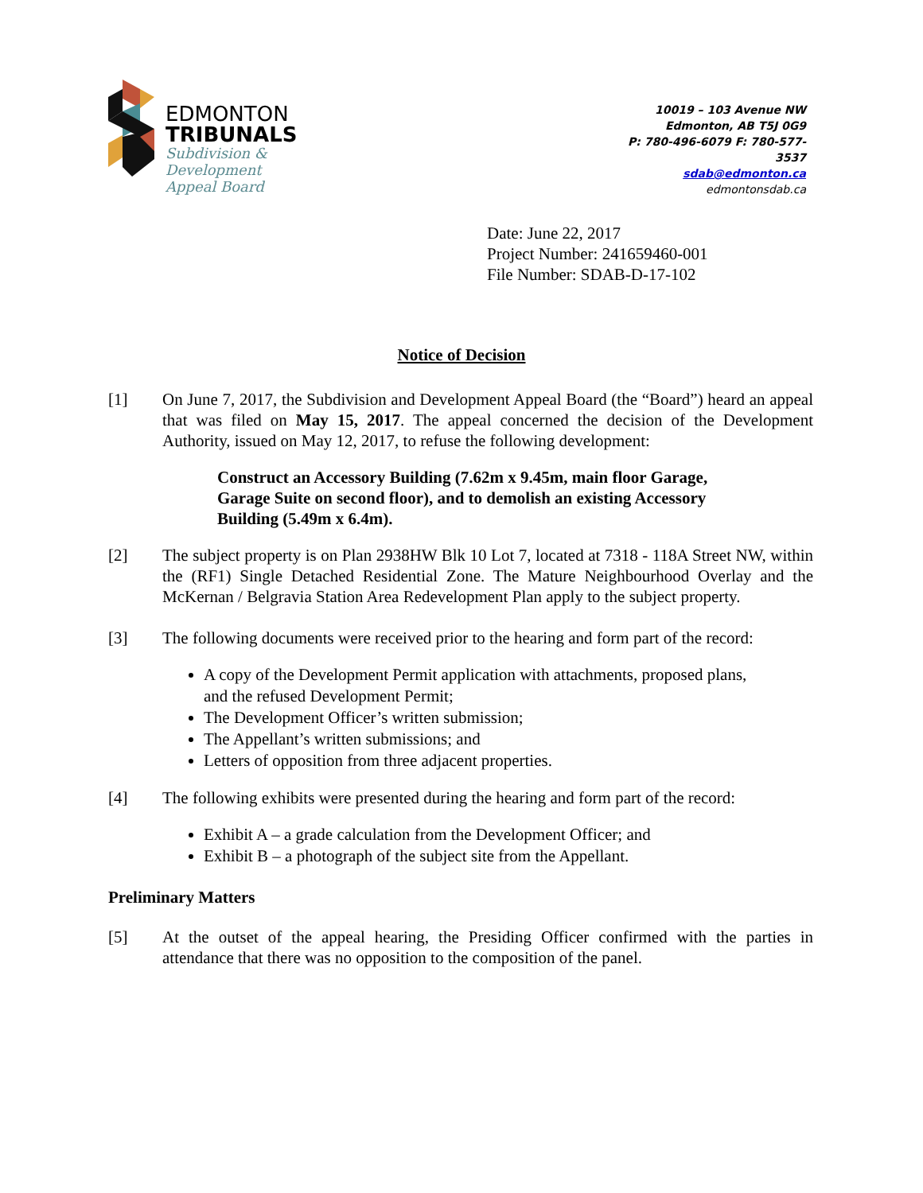EDMONTON
TRIBUNALS
Subdivision &
Development
Appeal Board
10019 – 103 Avenue NW
Edmonton, AB T5J 0G9
P: 780-496-6079 F: 780-577-3537
sdab@edmonton.ca
edmontonsdab.ca
Date: June 22, 2017
Project Number: 241659460-001
File Number: SDAB-D-17-102
Notice of Decision
[1] On June 7, 2017, the Subdivision and Development Appeal Board (the “Board”) heard an appeal that was filed on May 15, 2017. The appeal concerned the decision of the Development Authority, issued on May 12, 2017, to refuse the following development:
Construct an Accessory Building (7.62m x 9.45m, main floor Garage, Garage Suite on second floor), and to demolish an existing Accessory Building (5.49m x 6.4m).
[2] The subject property is on Plan 2938HW Blk 10 Lot 7, located at 7318 - 118A Street NW, within the (RF1) Single Detached Residential Zone. The Mature Neighbourhood Overlay and the McKernan / Belgravia Station Area Redevelopment Plan apply to the subject property.
[3] The following documents were received prior to the hearing and form part of the record:
A copy of the Development Permit application with attachments, proposed plans, and the refused Development Permit;
The Development Officer’s written submission;
The Appellant’s written submissions; and
Letters of opposition from three adjacent properties.
[4] The following exhibits were presented during the hearing and form part of the record:
Exhibit A – a grade calculation from the Development Officer; and
Exhibit B – a photograph of the subject site from the Appellant.
Preliminary Matters
[5] At the outset of the appeal hearing, the Presiding Officer confirmed with the parties in attendance that there was no opposition to the composition of the panel.